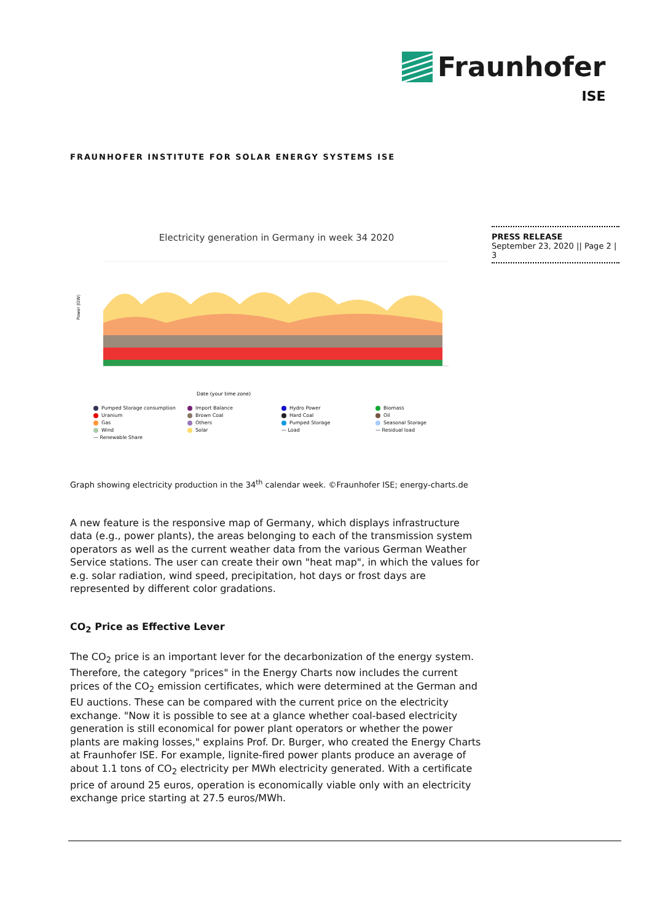Fraunhofer
ISE
FRAUNHOFER INSTITUTE FOR SOLAR ENERGY SYSTEMS ISE
PRESS RELEASE
September 23, 2020 || Page 2 | 3
Electricity generation in Germany in week 34 2020
Power (GW)
Date (your time zone)
Pumped Storage consumption Import Balance Hydro Power Biomass Uranium Brown Coal Hard Coal Oil Gas Others Pumped Storage Seasonal Storage Wind Solar — Load — Residual load — Renewable Share
Graph showing electricity production in the 34<sup>th</sup> calendar week. ©Fraunhofer ISE; energy-charts.de
A new feature is the responsive map of Germany, which displays infrastructure data (e.g., power plants), the areas belonging to each of the transmission system operators as well as the current weather data from the various German Weather Service stations. The user can create their own "heat map", in which the values for e.g. solar radiation, wind speed, precipitation, hot days or frost days are represented by different color gradations.
CO<sub>2</sub> Price as Effective Lever
The CO<sub>2</sub> price is an important lever for the decarbonization of the energy system. Therefore, the category "prices" in the Energy Charts now includes the current prices of the CO<sub>2</sub> emission certificates, which were determined at the German and EU auctions. These can be compared with the current price on the electricity exchange. "Now it is possible to see at a glance whether coal-based electricity generation is still economical for power plant operators or whether the power plants are making losses," explains Prof. Dr. Burger, who created the Energy Charts at Fraunhofer ISE. For example, lignite-fired power plants produce an average of about 1.1 tons of CO<sub>2</sub> electricity per MWh electricity generated. With a certificate price of around 25 euros, operation is economically viable only with an electricity exchange price starting at 27.5 euros/MWh.